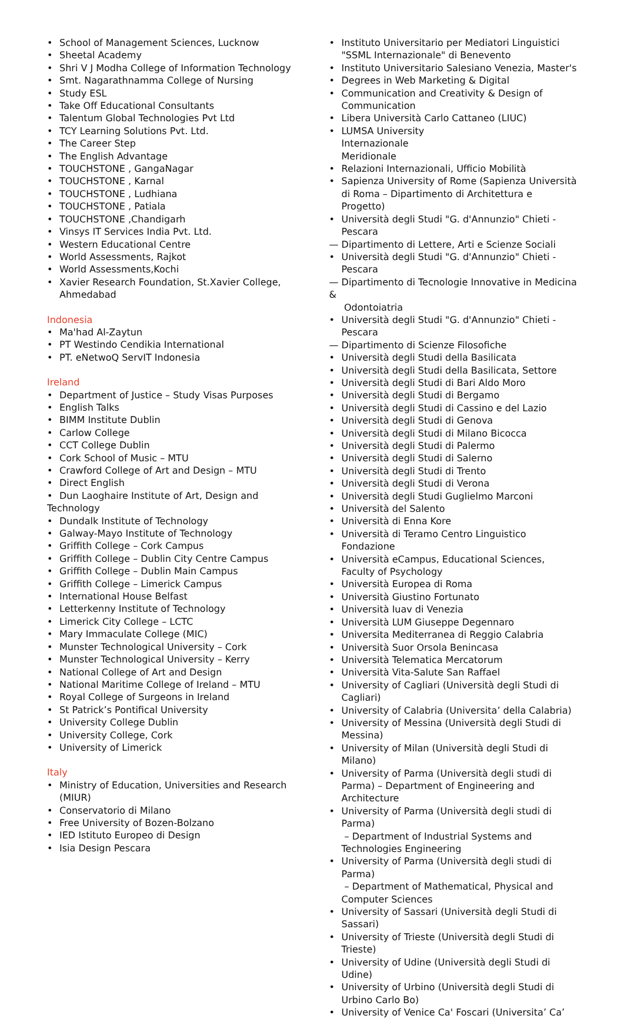• School of Management Sciences, Lucknow
• Sheetal Academy
• Shri V J Modha College of Information Technology
• Smt. Nagarathnamma College of Nursing
• Study ESL
• Take Off Educational Consultants
• Talentum Global Technologies Pvt Ltd
• TCY Learning Solutions Pvt. Ltd.
• The Career Step
• The English Advantage
• TOUCHSTONE , GangaNagar
• TOUCHSTONE , Karnal
• TOUCHSTONE , Ludhiana
• TOUCHSTONE , Patiala
• TOUCHSTONE ,Chandigarh
• Vinsys IT Services India Pvt. Ltd.
• Western Educational Centre
• World Assessments, Rajkot
• World Assessments,Kochi
• Xavier Research Foundation, St.Xavier College, Ahmedabad
Indonesia
• Ma'had Al-Zaytun
• PT Westindo Cendikia International
• PT. eNetwoQ ServIT Indonesia
Ireland
• Department of Justice – Study Visas Purposes
• English Talks
• BIMM Institute Dublin
• Carlow College
• CCT College Dublin
• Cork School of Music – MTU
• Crawford College of Art and Design – MTU
• Direct English
• Dun Laoghaire Institute of Art, Design and
Technology
• Dundalk Institute of Technology
• Galway-Mayo Institute of Technology
• Griffith College – Cork Campus
• Griffith College – Dublin City Centre Campus
• Griffith College – Dublin Main Campus
• Griffith College – Limerick Campus
• International House Belfast
• Letterkenny Institute of Technology
• Limerick City College – LCTC
• Mary Immaculate College (MIC)
• Munster Technological University – Cork
• Munster Technological University – Kerry
• National College of Art and Design
• National Maritime College of Ireland – MTU
• Royal College of Surgeons in Ireland
• St Patrick’s Pontifical University
• University College Dublin
• University College, Cork
• University of Limerick
Italy
• Ministry of Education, Universities and Research (MIUR)
• Conservatorio di Milano
• Free University of Bozen-Bolzano
• IED Istituto Europeo di Design
• Isia Design Pescara
• Instituto Universitario per Mediatori Linguistici "SSML Internazionale" di Benevento
• Instituto Universitario Salesiano Venezia, Master's
• Degrees in Web Marketing & Digital
• Communication and Creativity & Design of Communication
• Libera Università Carlo Cattaneo (LIUC)
• LUMSA University
Internazionale
Meridionale
• Relazioni Internazionali, Ufficio Mobilità
• Sapienza University of Rome (Sapienza Università di Roma – Dipartimento di Architettura e Progetto)
• Università degli Studi "G. d'Annunzio" Chieti - Pescara
— Dipartimento di Lettere, Arti e Scienze Sociali
• Università degli Studi "G. d'Annunzio" Chieti - Pescara
— Dipartimento di Tecnologie Innovative in Medicina &
Odontoiatria
• Università degli Studi "G. d'Annunzio" Chieti - Pescara
— Dipartimento di Scienze Filosofiche
• Università degli Studi della Basilicata
• Università degli Studi della Basilicata, Settore
• Università degli Studi di Bari Aldo Moro
• Università degli Studi di Bergamo
• Università degli Studi di Cassino e del Lazio
• Università degli Studi di Genova
• Università degli Studi di Milano Bicocca
• Università degli Studi di Palermo
• Università degli Studi di Salerno
• Università degli Studi di Trento
• Università degli Studi di Verona
• Università degli Studi Guglielmo Marconi
• Università del Salento
• Università di Enna Kore
• Università di Teramo Centro Linguistico Fondazione
• Università eCampus, Educational Sciences, Faculty of Psychology
• Università Europea di Roma
• Università Giustino Fortunato
• Università Iuav di Venezia
• Università LUM Giuseppe Degennaro
• Universita Mediterranea di Reggio Calabria
• Università Suor Orsola Benincasa
• Università Telematica Mercatorum
• Università Vita-Salute San Raffael
• University of Cagliari (Università degli Studi di Cagliari)
• University of Calabria (Universita’ della Calabria)
• University of Messina (Università degli Studi di Messina)
• University of Milan (Università degli Studi di Milano)
• University of Parma (Università degli studi di Parma) – Department of Engineering and Architecture
• University of Parma (Università degli studi di Parma)
– Department of Industrial Systems and
Technologies Engineering
• University of Parma (Università degli studi di Parma)
– Department of Mathematical, Physical and
Computer Sciences
• University of Sassari (Università degli Studi di Sassari)
• University of Trieste (Università degli Studi di Trieste)
• University of Udine (Università degli Studi di Udine)
• University of Urbino (Università degli Studi di Urbino Carlo Bo)
• University of Venice Ca' Foscari (Universita’ Ca’